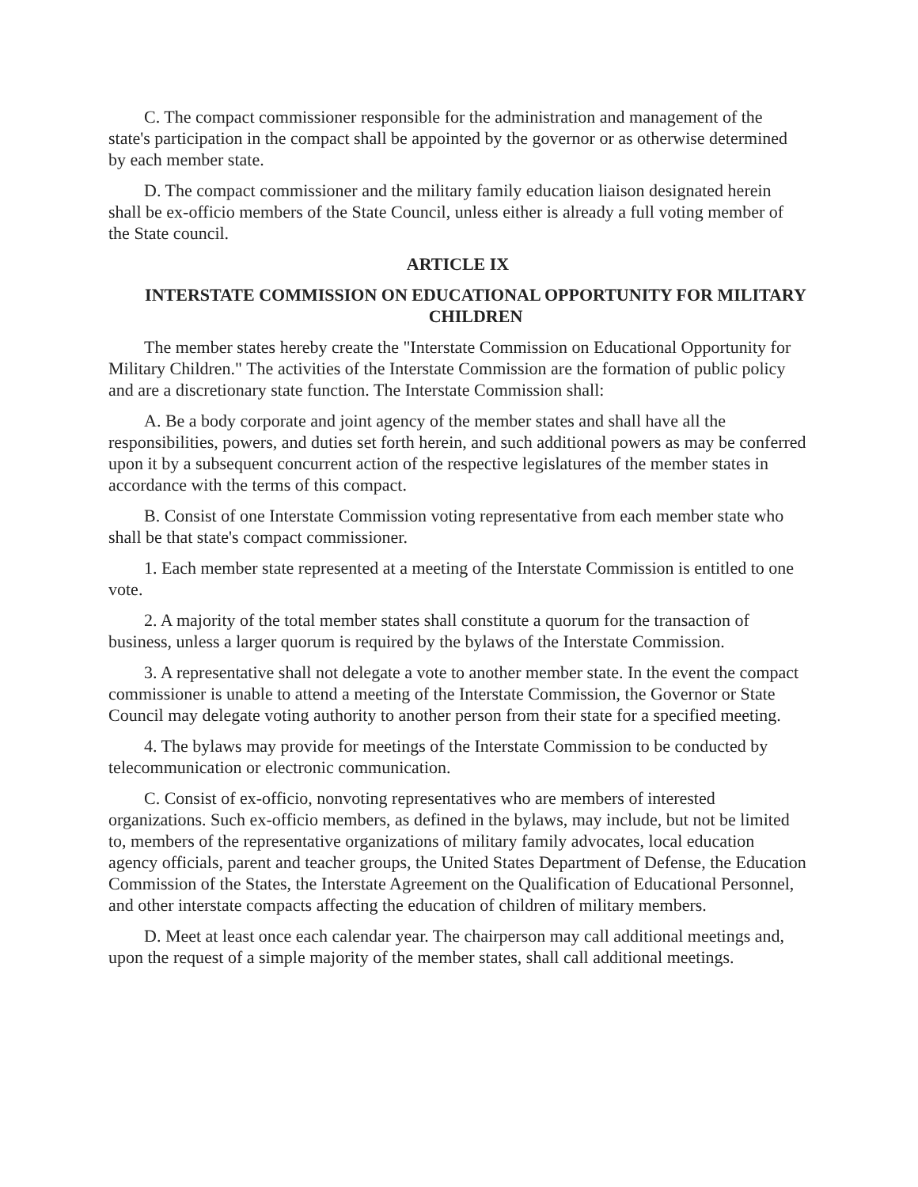C. The compact commissioner responsible for the administration and management of the state's participation in the compact shall be appointed by the governor or as otherwise determined by each member state.
D. The compact commissioner and the military family education liaison designated herein shall be ex-officio members of the State Council, unless either is already a full voting member of the State council.
ARTICLE IX
INTERSTATE COMMISSION ON EDUCATIONAL OPPORTUNITY FOR MILITARY CHILDREN
The member states hereby create the "Interstate Commission on Educational Opportunity for Military Children." The activities of the Interstate Commission are the formation of public policy and are a discretionary state function. The Interstate Commission shall:
A. Be a body corporate and joint agency of the member states and shall have all the responsibilities, powers, and duties set forth herein, and such additional powers as may be conferred upon it by a subsequent concurrent action of the respective legislatures of the member states in accordance with the terms of this compact.
B. Consist of one Interstate Commission voting representative from each member state who shall be that state's compact commissioner.
1. Each member state represented at a meeting of the Interstate Commission is entitled to one vote.
2. A majority of the total member states shall constitute a quorum for the transaction of business, unless a larger quorum is required by the bylaws of the Interstate Commission.
3. A representative shall not delegate a vote to another member state. In the event the compact commissioner is unable to attend a meeting of the Interstate Commission, the Governor or State Council may delegate voting authority to another person from their state for a specified meeting.
4. The bylaws may provide for meetings of the Interstate Commission to be conducted by telecommunication or electronic communication.
C. Consist of ex-officio, nonvoting representatives who are members of interested organizations. Such ex-officio members, as defined in the bylaws, may include, but not be limited to, members of the representative organizations of military family advocates, local education agency officials, parent and teacher groups, the United States Department of Defense, the Education Commission of the States, the Interstate Agreement on the Qualification of Educational Personnel, and other interstate compacts affecting the education of children of military members.
D. Meet at least once each calendar year. The chairperson may call additional meetings and, upon the request of a simple majority of the member states, shall call additional meetings.